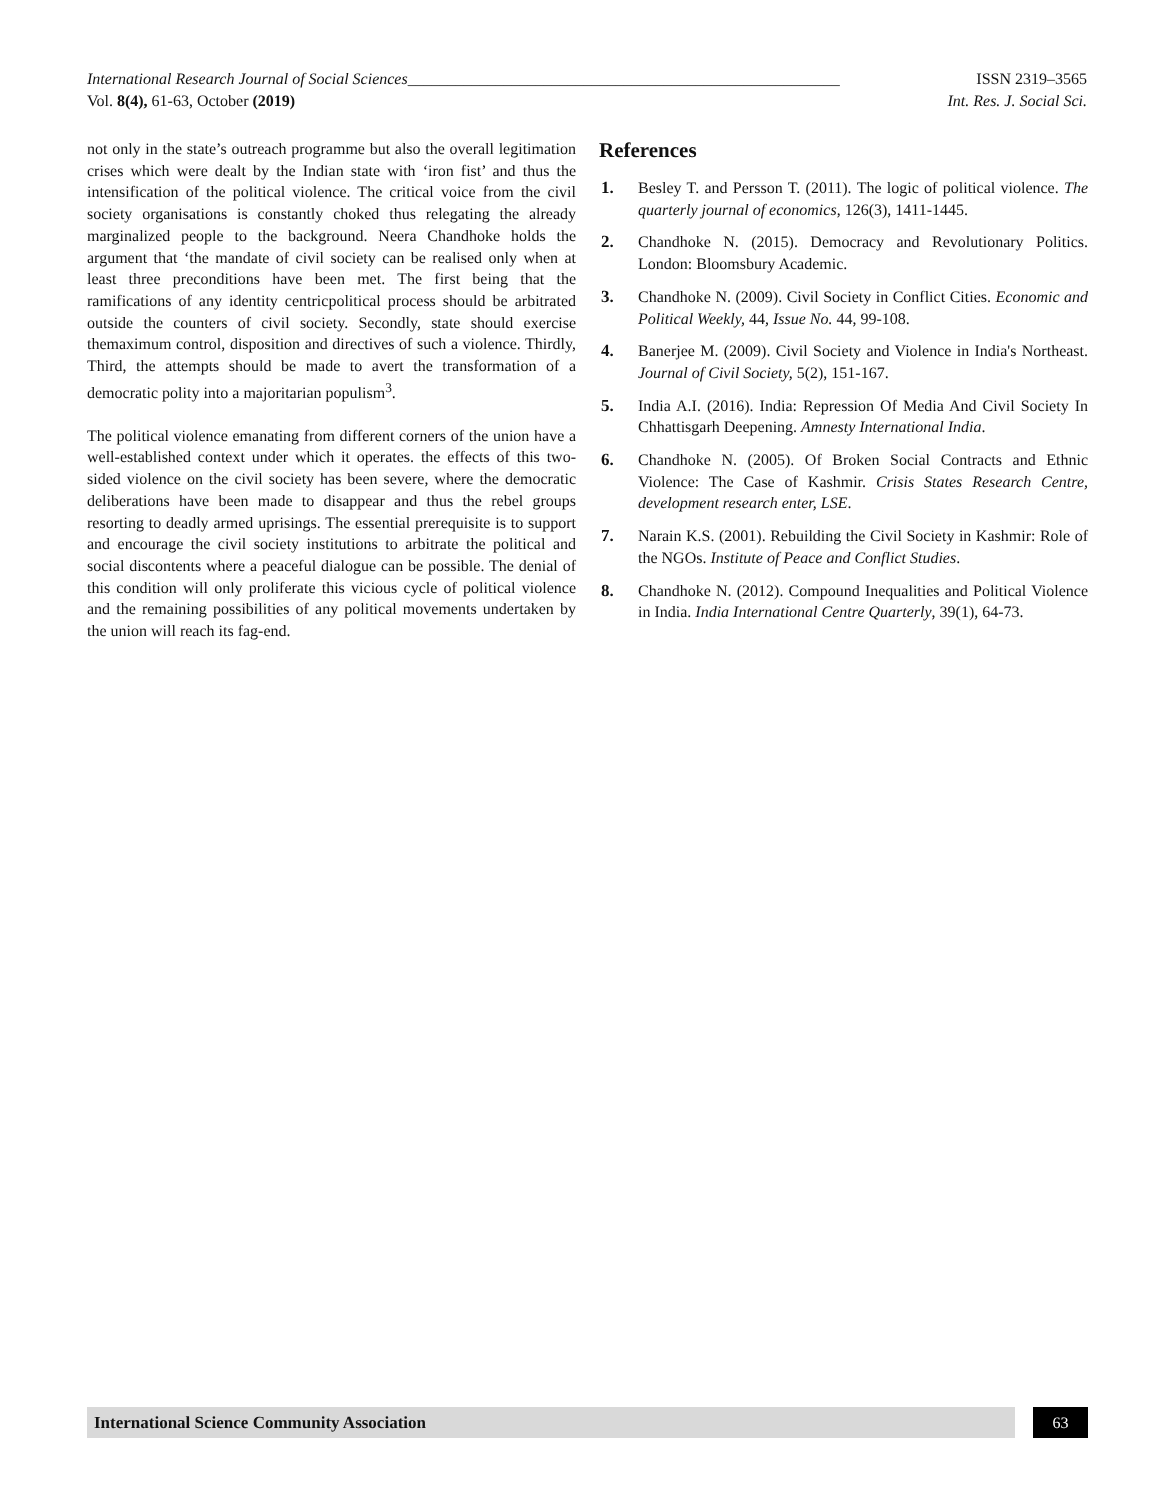International Research Journal of Social Sciences______________________________________________________ ISSN 2319–3565
Vol. 8(4), 61-63, October (2019) Int. Res. J. Social Sci.
not only in the state’s outreach programme but also the overall legitimation crises which were dealt by the Indian state with ‘iron fist’ and thus the intensification of the political violence. The critical voice from the civil society organisations is constantly choked thus relegating the already marginalized people to the background. Neera Chandhoke holds the argument that ‘the mandate of civil society can be realised only when at least three preconditions have been met. The first being that the ramifications of any identity centricpolitical process should be arbitrated outside the counters of civil society. Secondly, state should exercise themaximum control, disposition and directives of such a violence. Thirdly, Third, the attempts should be made to avert the transformation of a democratic polity into a majoritarian populism<sup>3</sup>.
The political violence emanating from different corners of the union have a well-established context under which it operates. the effects of this two-sided violence on the civil society has been severe, where the democratic deliberations have been made to disappear and thus the rebel groups resorting to deadly armed uprisings. The essential prerequisite is to support and encourage the civil society institutions to arbitrate the political and social discontents where a peaceful dialogue can be possible. The denial of this condition will only proliferate this vicious cycle of political violence and the remaining possibilities of any political movements undertaken by the union will reach its fag-end.
References
1. Besley T. and Persson T. (2011). The logic of political violence. The quarterly journal of economics, 126(3), 1411-1445.
2. Chandhoke N. (2015). Democracy and Revolutionary Politics. London: Bloomsbury Academic.
3. Chandhoke N. (2009). Civil Society in Conflict Cities. Economic and Political Weekly, 44, Issue No. 44, 99-108.
4. Banerjee M. (2009). Civil Society and Violence in India's Northeast. Journal of Civil Society, 5(2), 151-167.
5. India A.I. (2016). India: Repression Of Media And Civil Society In Chhattisgarh Deepening. Amnesty International India.
6. Chandhoke N. (2005). Of Broken Social Contracts and Ethnic Violence: The Case of Kashmir. Crisis States Research Centre, development research enter, LSE.
7. Narain K.S. (2001). Rebuilding the Civil Society in Kashmir: Role of the NGOs. Institute of Peace and Conflict Studies.
8. Chandhoke N. (2012). Compound Inequalities and Political Violence in India. India International Centre Quarterly, 39(1), 64-73.
International Science Community Association
63